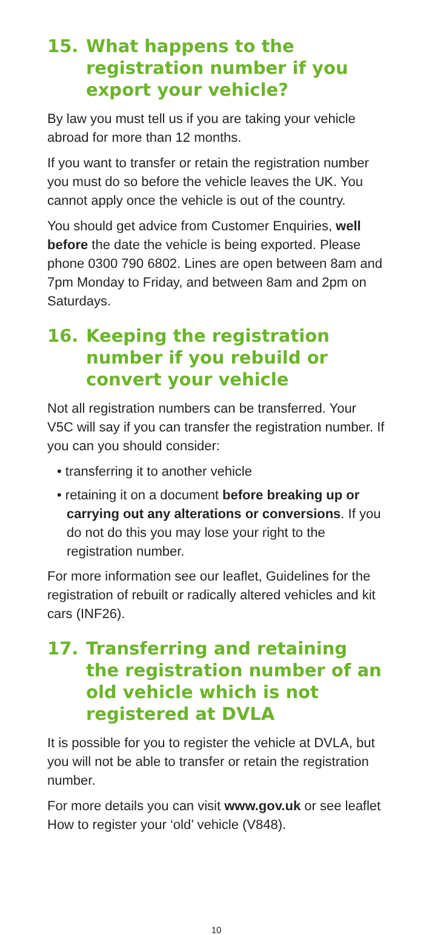15. What happens to the registration number if you export your vehicle?
By law you must tell us if you are taking your vehicle abroad for more than 12 months.
If you want to transfer or retain the registration number you must do so before the vehicle leaves the UK. You cannot apply once the vehicle is out of the country.
You should get advice from Customer Enquiries, well before the date the vehicle is being exported. Please phone 0300 790 6802. Lines are open between 8am and 7pm Monday to Friday, and between 8am and 2pm on Saturdays.
16. Keeping the registration number if you rebuild or convert your vehicle
Not all registration numbers can be transferred. Your V5C will say if you can transfer the registration number. If you can you should consider:
• transferring it to another vehicle
• retaining it on a document before breaking up or carrying out any alterations or conversions. If you do not do this you may lose your right to the registration number.
For more information see our leaflet, Guidelines for the registration of rebuilt or radically altered vehicles and kit cars (INF26).
17. Transferring and retaining the registration number of an old vehicle which is not registered at DVLA
It is possible for you to register the vehicle at DVLA, but you will not be able to transfer or retain the registration number.
For more details you can visit www.gov.uk or see leaflet How to register your ‘old’ vehicle (V848).
10